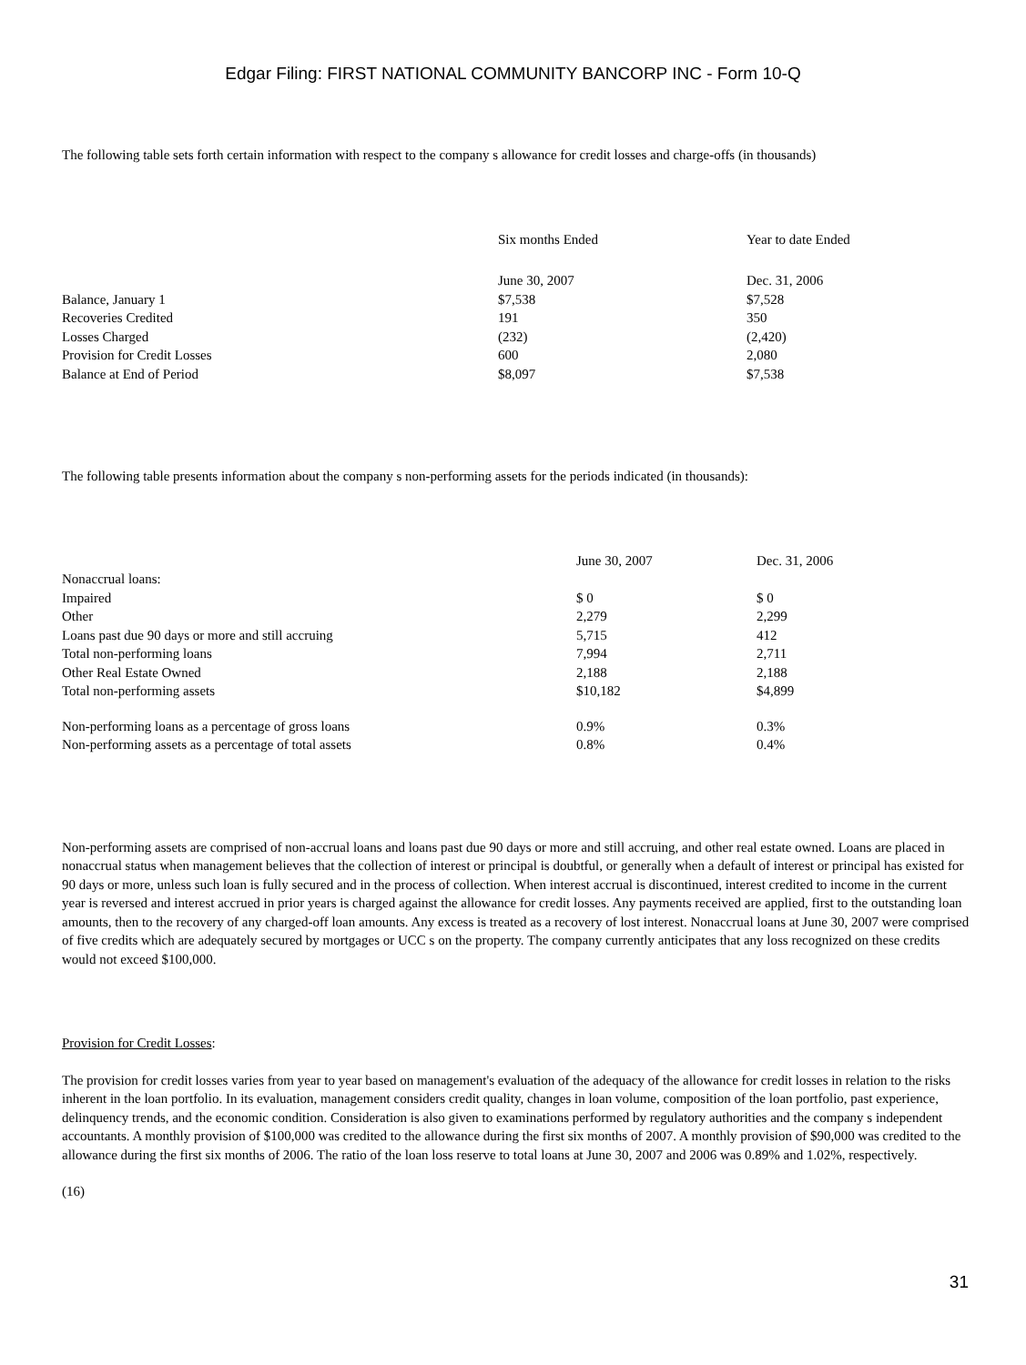Edgar Filing: FIRST NATIONAL COMMUNITY BANCORP INC - Form 10-Q
The following table sets forth certain information with respect to the company s allowance for credit losses and charge-offs (in thousands)
| | Six months Ended | Year to date Ended |
| --- | --- | --- |
| | June 30, 2007 | Dec. 31, 2006 |
| Balance, January 1 | $7,538 | $7,528 |
| Recoveries Credited | 191 | 350 |
| Losses Charged | (232) | (2,420) |
| Provision for Credit Losses | 600 | 2,080 |
| Balance at End of Period | $8,097 | $7,538 |
The following table presents information about the company s non-performing assets for the periods indicated (in thousands):
| | June 30, 2007 | Dec. 31, 2006 |
| --- | --- | --- |
| Nonaccrual loans: | | |
| Impaired | $ 0 | $ 0 |
| Other | 2,279 | 2,299 |
| Loans past due 90 days or more and still accruing | 5,715 | 412 |
| Total non-performing loans | 7,994 | 2,711 |
| Other Real Estate Owned | 2,188 | 2,188 |
| Total non-performing assets | $10,182 | $4,899 |
| Non-performing loans as a percentage of gross loans | 0.9% | 0.3% |
| Non-performing assets as a percentage of total assets | 0.8% | 0.4% |
Non-performing assets are comprised of non-accrual loans and loans past due 90 days or more and still accruing, and other real estate owned. Loans are placed in nonaccrual status when management believes that the collection of interest or principal is doubtful, or generally when a default of interest or principal has existed for 90 days or more, unless such loan is fully secured and in the process of collection. When interest accrual is discontinued, interest credited to income in the current year is reversed and interest accrued in prior years is charged against the allowance for credit losses. Any payments received are applied, first to the outstanding loan amounts, then to the recovery of any charged-off loan amounts. Any excess is treated as a recovery of lost interest. Nonaccrual loans at June 30, 2007 were comprised of five credits which are adequately secured by mortgages or UCC s on the property. The company currently anticipates that any loss recognized on these credits would not exceed $100,000.
Provision for Credit Losses:
The provision for credit losses varies from year to year based on management's evaluation of the adequacy of the allowance for credit losses in relation to the risks inherent in the loan portfolio. In its evaluation, management considers credit quality, changes in loan volume, composition of the loan portfolio, past experience, delinquency trends, and the economic condition. Consideration is also given to examinations performed by regulatory authorities and the company s independent accountants. A monthly provision of $100,000 was credited to the allowance during the first six months of 2007. A monthly provision of $90,000 was credited to the allowance during the first six months of 2006. The ratio of the loan loss reserve to total loans at June 30, 2007 and 2006 was 0.89% and 1.02%, respectively.
(16)
31